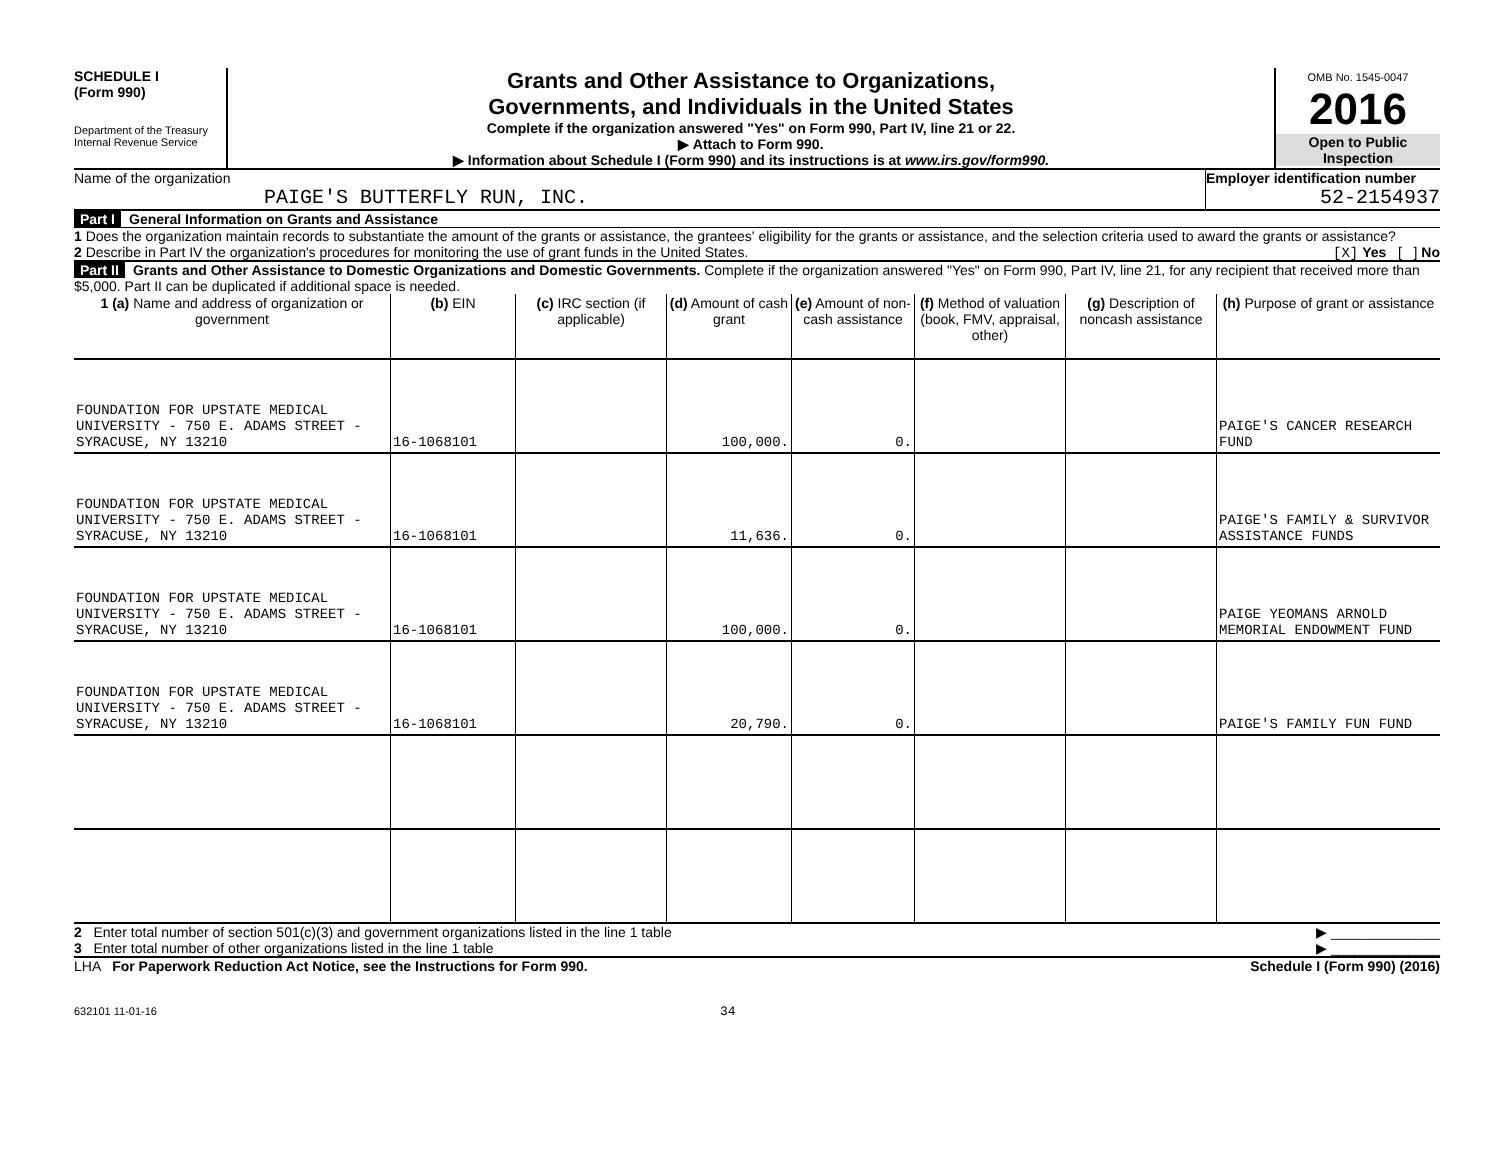SCHEDULE I
(Form 990)
Department of the Treasury
Internal Revenue Service
Grants and Other Assistance to Organizations,
Governments, and Individuals in the United States
Complete if the organization answered "Yes" on Form 990, Part IV, line 21 or 22.
▶ Attach to Form 990.
▶ Information about Schedule I (Form 990) and its instructions is at www.irs.gov/form990.
OMB No. 1545-0047
2016
Open to Public
Inspection
Name of the organization
PAIGE'S BUTTERFLY RUN, INC.
Employer identification number
52-2154937
Part I General Information on Grants and Assistance
1 Does the organization maintain records to substantiate the amount of the grants or assistance, the grantees' eligibility for the grants or assistance, and the selection criteria used to award the grants or assistance? [X] Yes [ ] No
2 Describe in Part IV the organization's procedures for monitoring the use of grant funds in the United States.
Part II Grants and Other Assistance to Domestic Organizations and Domestic Governments. Complete if the organization answered "Yes" on Form 990, Part IV, line 21, for any recipient that received more than $5,000. Part II can be duplicated if additional space is needed.
| 1 (a) Name and address of organization or government | (b) EIN | (c) IRC section (if applicable) | (d) Amount of cash grant | (e) Amount of non-cash assistance | (f) Method of valuation (book, FMV, appraisal, other) | (g) Description of noncash assistance | (h) Purpose of grant or assistance |
| --- | --- | --- | --- | --- | --- | --- | --- |
| FOUNDATION FOR UPSTATE MEDICAL UNIVERSITY - 750 E. ADAMS STREET - SYRACUSE, NY 13210 | 16-1068101 | | 100,000. | 0. | | | PAIGE'S CANCER RESEARCH FUND |
| FOUNDATION FOR UPSTATE MEDICAL UNIVERSITY - 750 E. ADAMS STREET - SYRACUSE, NY 13210 | 16-1068101 | | 11,636. | 0. | | | PAIGE'S FAMILY & SURVIVOR ASSISTANCE FUNDS |
| FOUNDATION FOR UPSTATE MEDICAL UNIVERSITY - 750 E. ADAMS STREET - SYRACUSE, NY 13210 | 16-1068101 | | 100,000. | 0. | | | PAIGE YEOMANS ARNOLD MEMORIAL ENDOWMENT FUND |
| FOUNDATION FOR UPSTATE MEDICAL UNIVERSITY - 750 E. ADAMS STREET - SYRACUSE, NY 13210 | 16-1068101 | | 20,790. | 0. | | | PAIGE'S FAMILY FUN FUND |
2 Enter total number of section 501(c)(3) and government organizations listed in the line 1 table ▶ ______________
3 Enter total number of other organizations listed in the line 1 table ▶ ______________
LHA For Paperwork Reduction Act Notice, see the Instructions for Form 990. Schedule I (Form 990) (2016)
632101 11-01-16 34